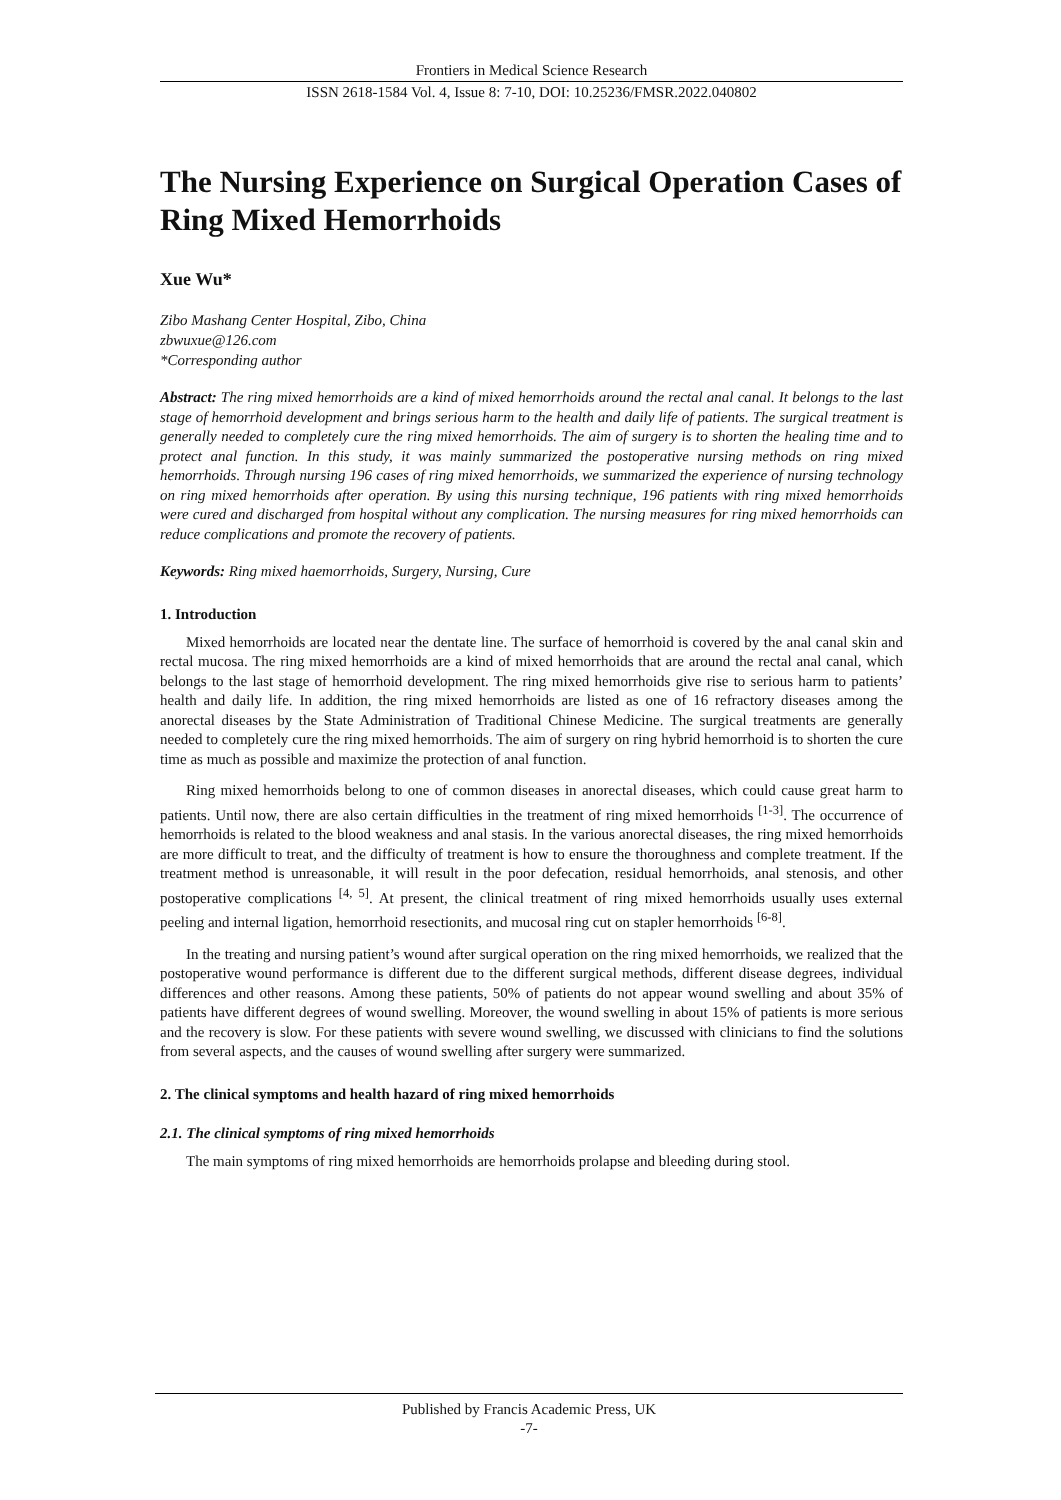Frontiers in Medical Science Research
ISSN 2618-1584 Vol. 4, Issue 8: 7-10, DOI: 10.25236/FMSR.2022.040802
The Nursing Experience on Surgical Operation Cases of Ring Mixed Hemorrhoids
Xue Wu*
Zibo Mashang Center Hospital, Zibo, China
zbwuxue@126.com
*Corresponding author
Abstract: The ring mixed hemorrhoids are a kind of mixed hemorrhoids around the rectal anal canal. It belongs to the last stage of hemorrhoid development and brings serious harm to the health and daily life of patients. The surgical treatment is generally needed to completely cure the ring mixed hemorrhoids. The aim of surgery is to shorten the healing time and to protect anal function. In this study, it was mainly summarized the postoperative nursing methods on ring mixed hemorrhoids. Through nursing 196 cases of ring mixed hemorrhoids, we summarized the experience of nursing technology on ring mixed hemorrhoids after operation. By using this nursing technique, 196 patients with ring mixed hemorrhoids were cured and discharged from hospital without any complication. The nursing measures for ring mixed hemorrhoids can reduce complications and promote the recovery of patients.
Keywords: Ring mixed haemorrhoids, Surgery, Nursing, Cure
1. Introduction
Mixed hemorrhoids are located near the dentate line. The surface of hemorrhoid is covered by the anal canal skin and rectal mucosa. The ring mixed hemorrhoids are a kind of mixed hemorrhoids that are around the rectal anal canal, which belongs to the last stage of hemorrhoid development. The ring mixed hemorrhoids give rise to serious harm to patients’ health and daily life. In addition, the ring mixed hemorrhoids are listed as one of 16 refractory diseases among the anorectal diseases by the State Administration of Traditional Chinese Medicine. The surgical treatments are generally needed to completely cure the ring mixed hemorrhoids. The aim of surgery on ring hybrid hemorrhoid is to shorten the cure time as much as possible and maximize the protection of anal function.
Ring mixed hemorrhoids belong to one of common diseases in anorectal diseases, which could cause great harm to patients. Until now, there are also certain difficulties in the treatment of ring mixed hemorrhoids <sup>[1-3]</sup>. The occurrence of hemorrhoids is related to the blood weakness and anal stasis. In the various anorectal diseases, the ring mixed hemorrhoids are more difficult to treat, and the difficulty of treatment is how to ensure the thoroughness and complete treatment. If the treatment method is unreasonable, it will result in the poor defecation, residual hemorrhoids, anal stenosis, and other postoperative complications <sup>[4, 5]</sup>. At present, the clinical treatment of ring mixed hemorrhoids usually uses external peeling and internal ligation, hemorrhoid resectionits, and mucosal ring cut on stapler hemorrhoids <sup>[6-8]</sup>.
In the treating and nursing patient’s wound after surgical operation on the ring mixed hemorrhoids, we realized that the postoperative wound performance is different due to the different surgical methods, different disease degrees, individual differences and other reasons. Among these patients, 50% of patients do not appear wound swelling and about 35% of patients have different degrees of wound swelling. Moreover, the wound swelling in about 15% of patients is more serious and the recovery is slow. For these patients with severe wound swelling, we discussed with clinicians to find the solutions from several aspects, and the causes of wound swelling after surgery were summarized.
2. The clinical symptoms and health hazard of ring mixed hemorrhoids
2.1. The clinical symptoms of ring mixed hemorrhoids
The main symptoms of ring mixed hemorrhoids are hemorrhoids prolapse and bleeding during stool.
Published by Francis Academic Press, UK
-7-